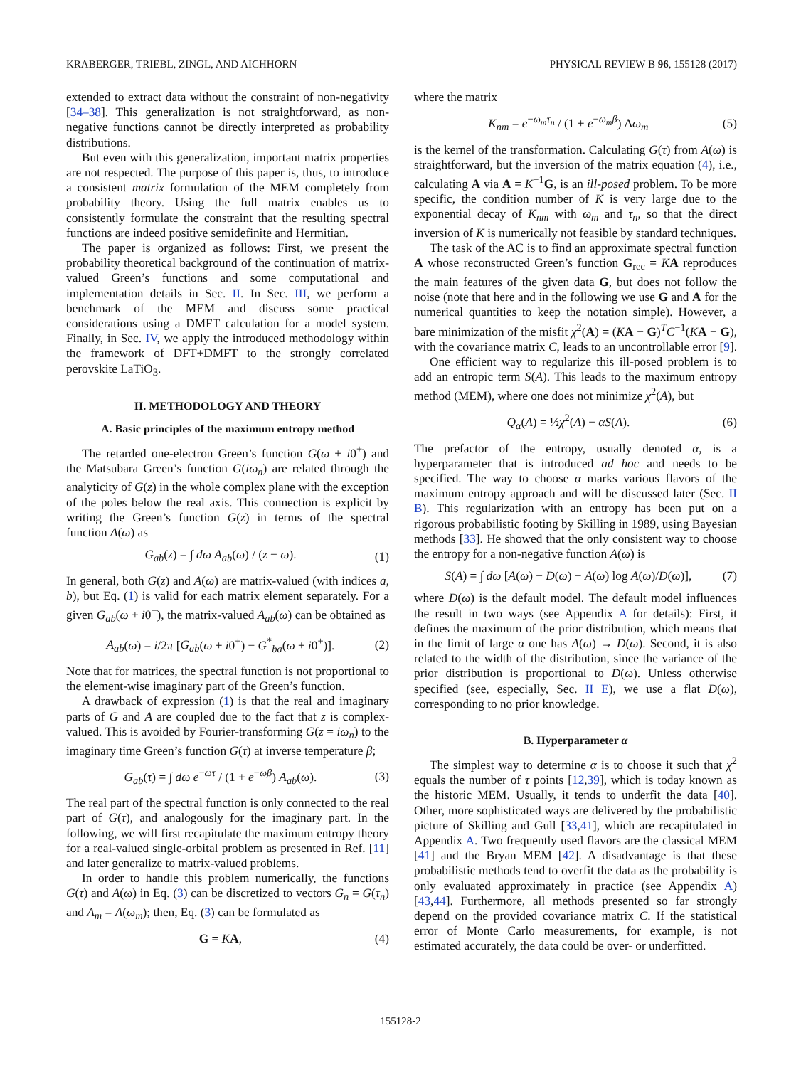KRABERGER, TRIEBL, ZINGL, AND AICHHORN PHYSICAL REVIEW B 96, 155128 (2017)
extended to extract data without the constraint of non-negativity [34–38]. This generalization is not straightforward, as non-negative functions cannot be directly interpreted as probability distributions.
But even with this generalization, important matrix properties are not respected. The purpose of this paper is, thus, to introduce a consistent matrix formulation of the MEM completely from probability theory. Using the full matrix enables us to consistently formulate the constraint that the resulting spectral functions are indeed positive semidefinite and Hermitian.
The paper is organized as follows: First, we present the probability theoretical background of the continuation of matrix-valued Green’s functions and some computational and implementation details in Sec. II. In Sec. III, we perform a benchmark of the MEM and discuss some practical considerations using a DMFT calculation for a model system. Finally, in Sec. IV, we apply the introduced methodology within the framework of DFT+DMFT to the strongly correlated perovskite LaTiO<sub>3</sub>.
II. METHODOLOGY AND THEORY
A. Basic principles of the maximum entropy method
The retarded one-electron Green’s function G(ω + i0<sup>+</sup>) and the Matsubara Green’s function G(iω<sub>n</sub>) are related through the analyticity of G(z) in the whole complex plane with the exception of the poles below the real axis. This connection is explicit by writing the Green’s function G(z) in terms of the spectral function A(ω) as
G<sub>ab</sub>(z) = ∫ dω A<sub>ab</sub>(ω) / (z − ω). (1)
In general, both G(z) and A(ω) are matrix-valued (with indices a, b), but Eq. (1) is valid for each matrix element separately. For a given G<sub>ab</sub>(ω + i0<sup>+</sup>), the matrix-valued A<sub>ab</sub>(ω) can be obtained as
A<sub>ab</sub>(ω) = i/2π [G<sub>ab</sub>(ω + i0<sup>+</sup>) − G<sup>*</sup><sub>ba</sub>(ω + i0<sup>+</sup>)]. (2)
Note that for matrices, the spectral function is not proportional to the element-wise imaginary part of the Green’s function.
A drawback of expression (1) is that the real and imaginary parts of G and A are coupled due to the fact that z is complex-valued. This is avoided by Fourier-transforming G(z = iω<sub>n</sub>) to the imaginary time Green’s function G(τ) at inverse temperature β;
G<sub>ab</sub>(τ) = ∫ dω e<sup>−ωτ</sup> / (1 + e<sup>−ωβ</sup>) A<sub>ab</sub>(ω). (3)
The real part of the spectral function is only connected to the real part of G(τ), and analogously for the imaginary part. In the following, we will first recapitulate the maximum entropy theory for a real-valued single-orbital problem as presented in Ref. [11] and later generalize to matrix-valued problems.
In order to handle this problem numerically, the functions G(τ) and A(ω) in Eq. (3) can be discretized to vectors G<sub>n</sub> = G(τ<sub>n</sub>) and A<sub>m</sub> = A(ω<sub>m</sub>); then, Eq. (3) can be formulated as
G = KA, (4)
where the matrix
K<sub>nm</sub> = e<sup>−ω<sub>m</sub>τ<sub>n</sub></sup> / (1 + e<sup>−ω<sub>m</sub>β</sup>) Δω<sub>m</sub> (5)
is the kernel of the transformation. Calculating G(τ) from A(ω) is straightforward, but the inversion of the matrix equation (4), i.e., calculating A via A = K<sup>−1</sup>G, is an ill-posed problem. To be more specific, the condition number of K is very large due to the exponential decay of K<sub>nm</sub> with ω<sub>m</sub> and τ<sub>n</sub>, so that the direct inversion of K is numerically not feasible by standard techniques.
The task of the AC is to find an approximate spectral function A whose reconstructed Green’s function G<sub>rec</sub> = KA reproduces the main features of the given data G, but does not follow the noise (note that here and in the following we use G and A for the numerical quantities to keep the notation simple). However, a bare minimization of the misfit χ<sup>2</sup>(A) = (KA − G)<sup>T</sup>C<sup>−1</sup>(KA − G), with the covariance matrix C, leads to an uncontrollable error [9].
One efficient way to regularize this ill-posed problem is to add an entropic term S(A). This leads to the maximum entropy method (MEM), where one does not minimize χ<sup>2</sup>(A), but
Q<sub>α</sub>(A) = ½χ<sup>2</sup>(A) − αS(A). (6)
The prefactor of the entropy, usually denoted α, is a hyperparameter that is introduced ad hoc and needs to be specified. The way to choose α marks various flavors of the maximum entropy approach and will be discussed later (Sec. II B). This regularization with an entropy has been put on a rigorous probabilistic footing by Skilling in 1989, using Bayesian methods [33]. He showed that the only consistent way to choose the entropy for a non-negative function A(ω) is
S(A) = ∫ dω [A(ω) − D(ω) − A(ω) log A(ω)/D(ω)], (7)
where D(ω) is the default model. The default model influences the result in two ways (see Appendix A for details): First, it defines the maximum of the prior distribution, which means that in the limit of large α one has A(ω) → D(ω). Second, it is also related to the width of the distribution, since the variance of the prior distribution is proportional to D(ω). Unless otherwise specified (see, especially, Sec. II E), we use a flat D(ω), corresponding to no prior knowledge.
B. Hyperparameter α
The simplest way to determine α is to choose it such that χ<sup>2</sup> equals the number of τ points [12,39], which is today known as the historic MEM. Usually, it tends to underfit the data [40]. Other, more sophisticated ways are delivered by the probabilistic picture of Skilling and Gull [33,41], which are recapitulated in Appendix A. Two frequently used flavors are the classical MEM [41] and the Bryan MEM [42]. A disadvantage is that these probabilistic methods tend to overfit the data as the probability is only evaluated approximately in practice (see Appendix A) [43,44]. Furthermore, all methods presented so far strongly depend on the provided covariance matrix C. If the statistical error of Monte Carlo measurements, for example, is not estimated accurately, the data could be over- or underfitted.
155128-2